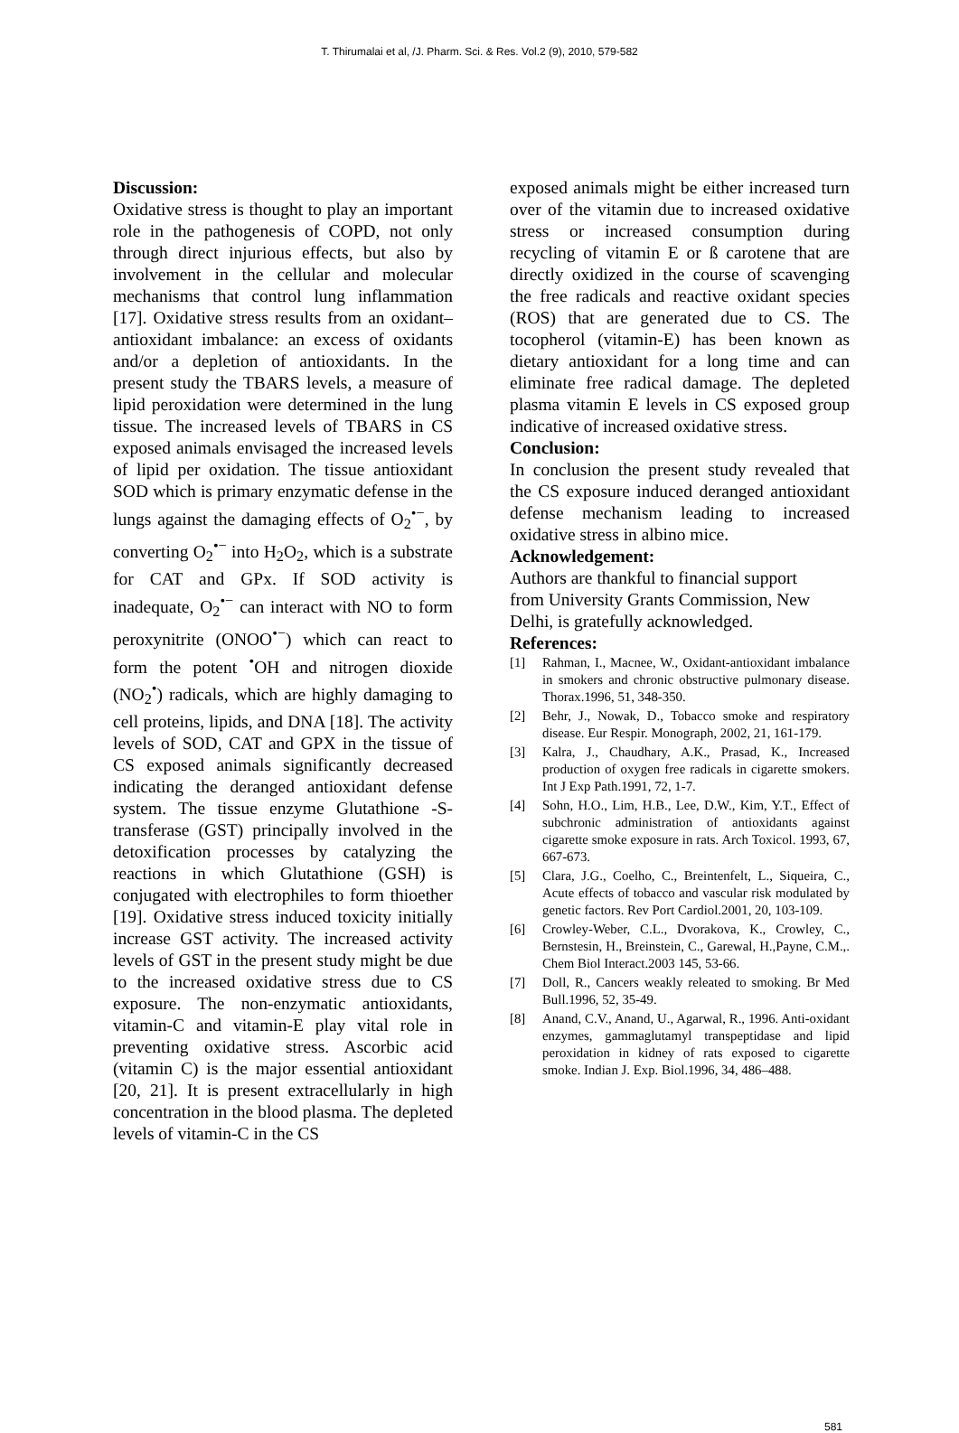T. Thirumalai et al, /J. Pharm. Sci. & Res. Vol.2 (9), 2010, 579-582
Discussion:
Oxidative stress is thought to play an important role in the pathogenesis of COPD, not only through direct injurious effects, but also by involvement in the cellular and molecular mechanisms that control lung inflammation [17]. Oxidative stress results from an oxidant–antioxidant imbalance: an excess of oxidants and/or a depletion of antioxidants. In the present study the TBARS levels, a measure of lipid peroxidation were determined in the lung tissue. The increased levels of TBARS in CS exposed animals envisaged the increased levels of lipid per oxidation. The tissue antioxidant SOD which is primary enzymatic defense in the lungs against the damaging effects of O<sub>2</sub><sup>•−</sup>, by converting O<sub>2</sub><sup>•−</sup> into H<sub>2</sub>O<sub>2</sub>, which is a substrate for CAT and GPx. If SOD activity is inadequate, O<sub>2</sub><sup>•−</sup> can interact with NO to form peroxynitrite (ONOO<sup>•−</sup>) which can react to form the potent <sup>•</sup>OH and nitrogen dioxide (NO<sub>2</sub><sup>•</sup>) radicals, which are highly damaging to cell proteins, lipids, and DNA [18]. The activity levels of SOD, CAT and GPX in the tissue of CS exposed animals significantly decreased indicating the deranged antioxidant defense system. The tissue enzyme Glutathione -S- transferase (GST) principally involved in the detoxification processes by catalyzing the reactions in which Glutathione (GSH) is conjugated with electrophiles to form thioether [19]. Oxidative stress induced toxicity initially increase GST activity. The increased activity levels of GST in the present study might be due to the increased oxidative stress due to CS exposure. The non-enzymatic antioxidants, vitamin-C and vitamin-E play vital role in preventing oxidative stress. Ascorbic acid (vitamin C) is the major essential antioxidant [20, 21]. It is present extracellularly in high concentration in the blood plasma. The depleted levels of vitamin-C in the CS
exposed animals might be either increased turn over of the vitamin due to increased oxidative stress or increased consumption during recycling of vitamin E or ß carotene that are directly oxidized in the course of scavenging the free radicals and reactive oxidant species (ROS) that are generated due to CS. The tocopherol (vitamin-E) has been known as dietary antioxidant for a long time and can eliminate free radical damage. The depleted plasma vitamin E levels in CS exposed group indicative of increased oxidative stress.
Conclusion:
In conclusion the present study revealed that the CS exposure induced deranged antioxidant defense mechanism leading to increased oxidative stress in albino mice.
Acknowledgement:
Authors are thankful to financial support
from University Grants Commission, New
Delhi, is gratefully acknowledged.
References:
[1] Rahman, I., Macnee, W., Oxidant-antioxidant imbalance in smokers and chronic obstructive pulmonary disease. Thorax.1996, 51, 348-350.
[2] Behr, J., Nowak, D., Tobacco smoke and respiratory disease. Eur Respir. Monograph, 2002, 21, 161-179.
[3] Kalra, J., Chaudhary, A.K., Prasad, K., Increased production of oxygen free radicals in cigarette smokers. Int J Exp Path.1991, 72, 1-7.
[4] Sohn, H.O., Lim, H.B., Lee, D.W., Kim, Y.T., Effect of subchronic administration of antioxidants against cigarette smoke exposure in rats. Arch Toxicol. 1993, 67, 667-673.
[5] Clara, J.G., Coelho, C., Breintenfelt, L., Siqueira, C., Acute effects of tobacco and vascular risk modulated by genetic factors. Rev Port Cardiol.2001, 20, 103-109.
[6] Crowley-Weber, C.L., Dvorakova, K., Crowley, C., Bernstesin, H., Breinstein, C., Garewal, H.,Payne, C.M.,. Chem Biol Interact.2003 145, 53-66.
[7] Doll, R., Cancers weakly releated to smoking. Br Med Bull.1996, 52, 35-49.
[8] Anand, C.V., Anand, U., Agarwal, R., 1996. Anti-oxidant enzymes, gammaglutamyl transpeptidase and lipid peroxidation in kidney of rats exposed to cigarette smoke. Indian J. Exp. Biol.1996, 34, 486–488.
581